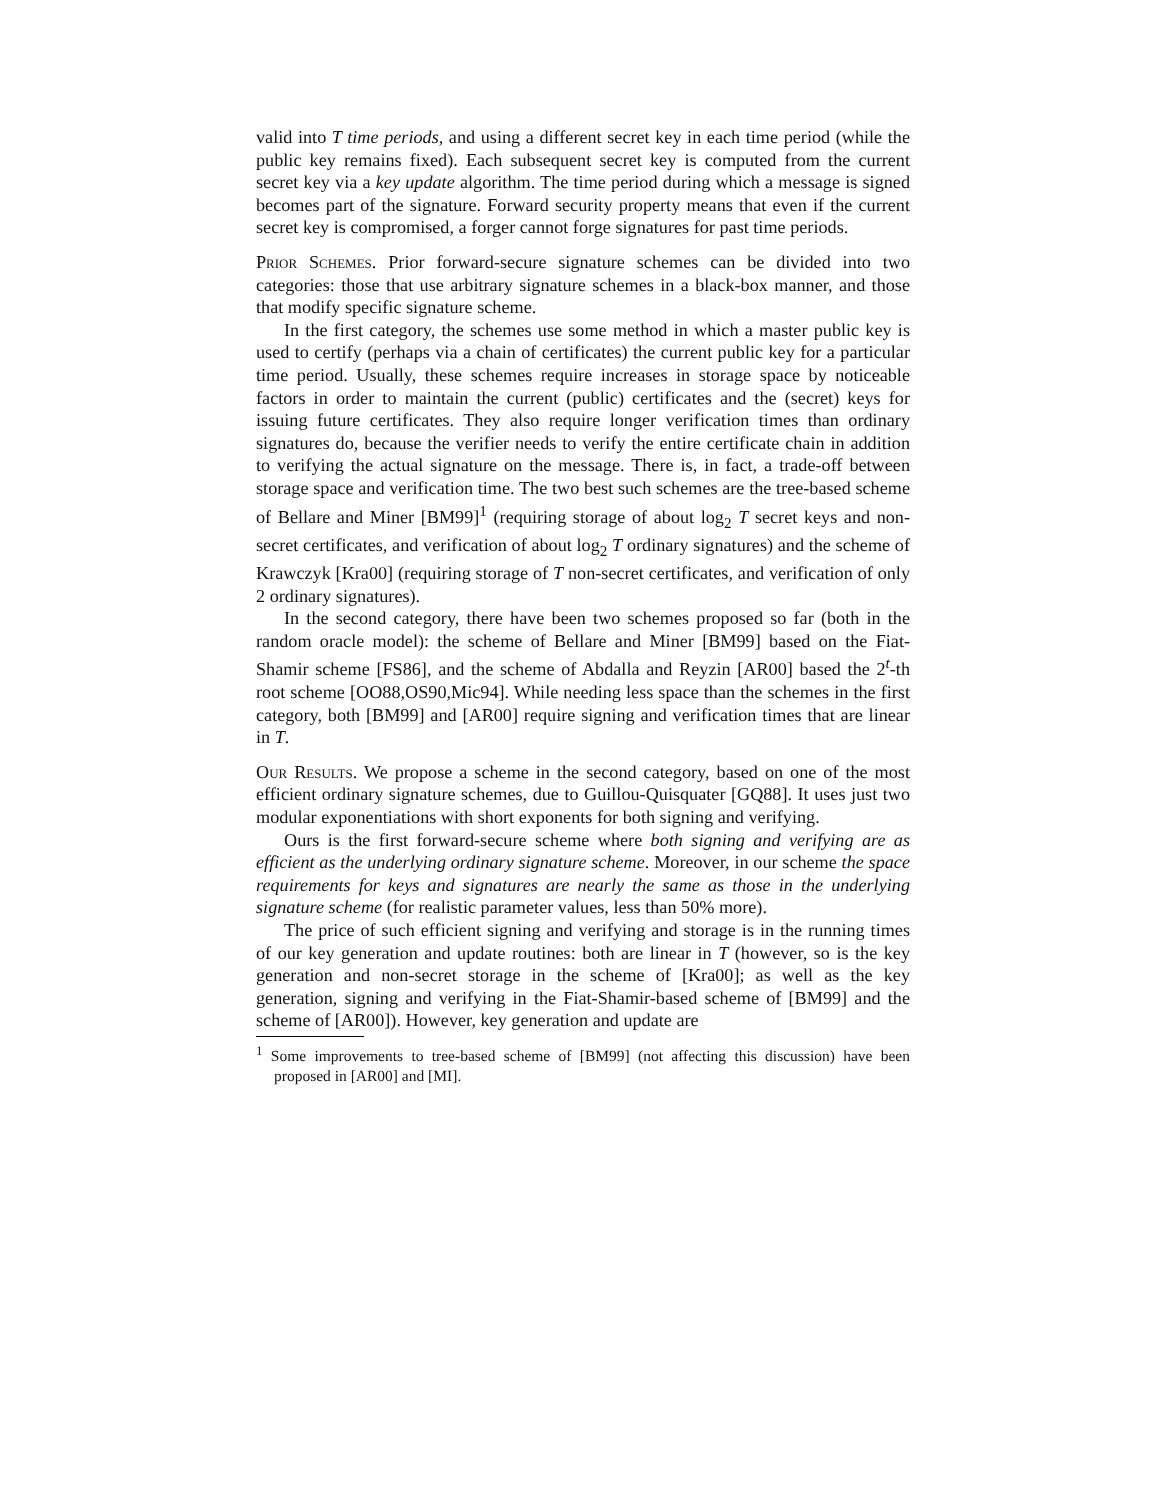valid into T time periods, and using a different secret key in each time period (while the public key remains fixed). Each subsequent secret key is computed from the current secret key via a key update algorithm. The time period during which a message is signed becomes part of the signature. Forward security property means that even if the current secret key is compromised, a forger cannot forge signatures for past time periods.
Prior Schemes. Prior forward-secure signature schemes can be divided into two categories: those that use arbitrary signature schemes in a black-box manner, and those that modify specific signature scheme.
In the first category, the schemes use some method in which a master public key is used to certify (perhaps via a chain of certificates) the current public key for a particular time period. Usually, these schemes require increases in storage space by noticeable factors in order to maintain the current (public) certificates and the (secret) keys for issuing future certificates. They also require longer verification times than ordinary signatures do, because the verifier needs to verify the entire certificate chain in addition to verifying the actual signature on the message. There is, in fact, a trade-off between storage space and verification time. The two best such schemes are the tree-based scheme of Bellare and Miner [BM99]<sup>1</sup> (requiring storage of about log<sub>2</sub> T secret keys and non-secret certificates, and verification of about log<sub>2</sub> T ordinary signatures) and the scheme of Krawczyk [Kra00] (requiring storage of T non-secret certificates, and verification of only 2 ordinary signatures).
In the second category, there have been two schemes proposed so far (both in the random oracle model): the scheme of Bellare and Miner [BM99] based on the Fiat-Shamir scheme [FS86], and the scheme of Abdalla and Reyzin [AR00] based the 2<sup>t</sup>-th root scheme [OO88,OS90,Mic94]. While needing less space than the schemes in the first category, both [BM99] and [AR00] require signing and verification times that are linear in T.
Our Results. We propose a scheme in the second category, based on one of the most efficient ordinary signature schemes, due to Guillou-Quisquater [GQ88]. It uses just two modular exponentiations with short exponents for both signing and verifying.
Ours is the first forward-secure scheme where both signing and verifying are as efficient as the underlying ordinary signature scheme. Moreover, in our scheme the space requirements for keys and signatures are nearly the same as those in the underlying signature scheme (for realistic parameter values, less than 50% more).
The price of such efficient signing and verifying and storage is in the running times of our key generation and update routines: both are linear in T (however, so is the key generation and non-secret storage in the scheme of [Kra00]; as well as the key generation, signing and verifying in the Fiat-Shamir-based scheme of [BM99] and the scheme of [AR00]). However, key generation and update are
<sup>1</sup> Some improvements to tree-based scheme of [BM99] (not affecting this discussion) have been proposed in [AR00] and [MI].